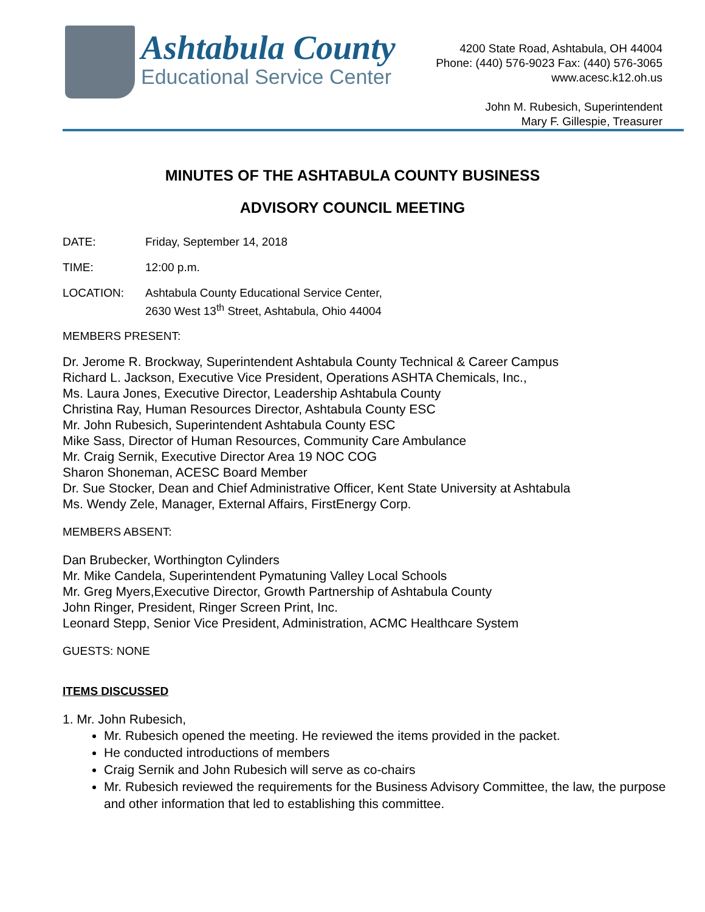Ashtabula County
Educational Service Center
4200 State Road, Ashtabula, OH 44004
Phone: (440) 576-9023 Fax: (440) 576-3065
www.acesc.k12.oh.us
John M. Rubesich, Superintendent
Mary F. Gillespie, Treasurer
MINUTES OF THE ASHTABULA COUNTY BUSINESS
ADVISORY COUNCIL MEETING
DATE: Friday, September 14, 2018
TIME: 12:00 p.m.
LOCATION: Ashtabula County Educational Service Center,
2630 West 13<sup>th</sup> Street, Ashtabula, Ohio 44004
MEMBERS PRESENT:
Dr. Jerome R. Brockway, Superintendent Ashtabula County Technical & Career Campus
Richard L. Jackson, Executive Vice President, Operations ASHTA Chemicals, Inc.,
Ms. Laura Jones, Executive Director, Leadership Ashtabula County
Christina Ray, Human Resources Director, Ashtabula County ESC
Mr. John Rubesich, Superintendent Ashtabula County ESC
Mike Sass, Director of Human Resources, Community Care Ambulance
Mr. Craig Sernik, Executive Director Area 19 NOC COG
Sharon Shoneman, ACESC Board Member
Dr. Sue Stocker, Dean and Chief Administrative Officer, Kent State University at Ashtabula
Ms. Wendy Zele, Manager, External Affairs, FirstEnergy Corp.
MEMBERS ABSENT:
Dan Brubecker, Worthington Cylinders
Mr. Mike Candela, Superintendent Pymatuning Valley Local Schools
Mr. Greg Myers,Executive Director, Growth Partnership of Ashtabula County
John Ringer, President, Ringer Screen Print, Inc.
Leonard Stepp, Senior Vice President, Administration, ACMC Healthcare System
GUESTS: NONE
ITEMS DISCUSSED
1. Mr. John Rubesich,
Mr. Rubesich opened the meeting. He reviewed the items provided in the packet.
He conducted introductions of members
Craig Sernik and John Rubesich will serve as co-chairs
Mr. Rubesich reviewed the requirements for the Business Advisory Committee, the law, the purpose and other information that led to establishing this committee.